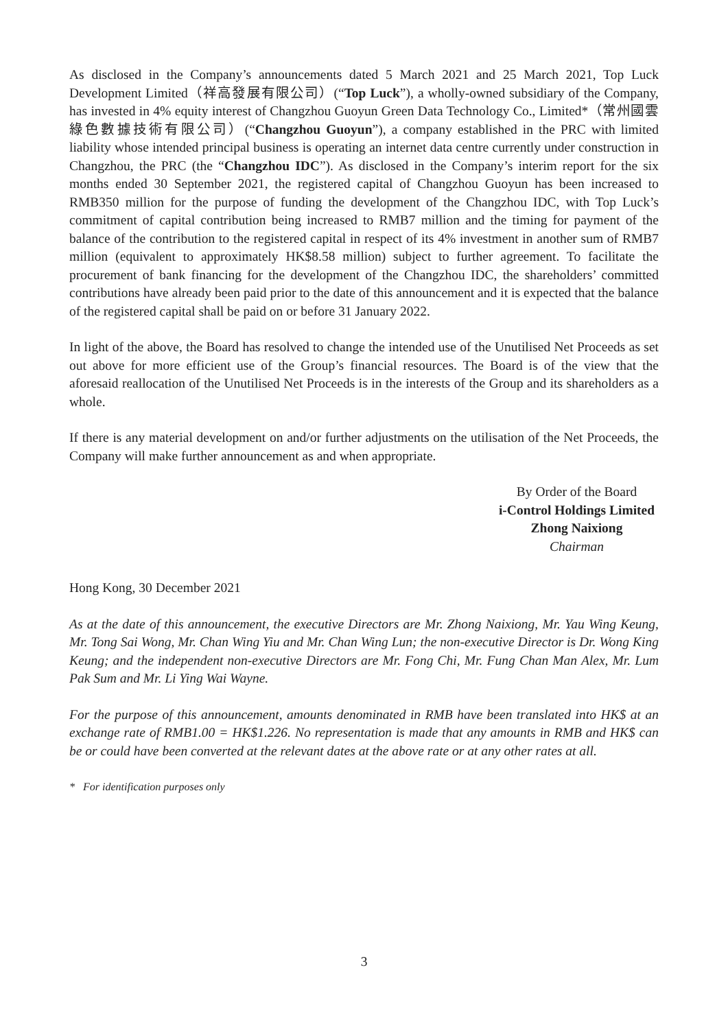As disclosed in the Company’s announcements dated 5 March 2021 and 25 March 2021, Top Luck Development Limited（祥高發展有限公司）(“Top Luck”), a wholly-owned subsidiary of the Company, has invested in 4% equity interest of Changzhou Guoyun Green Data Technology Co., Limited*（常州國雲綠色數據技術有限公司）(“Changzhou Guoyun”), a company established in the PRC with limited liability whose intended principal business is operating an internet data centre currently under construction in Changzhou, the PRC (the “Changzhou IDC”). As disclosed in the Company’s interim report for the six months ended 30 September 2021, the registered capital of Changzhou Guoyun has been increased to RMB350 million for the purpose of funding the development of the Changzhou IDC, with Top Luck’s commitment of capital contribution being increased to RMB7 million and the timing for payment of the balance of the contribution to the registered capital in respect of its 4% investment in another sum of RMB7 million (equivalent to approximately HK$8.58 million) subject to further agreement. To facilitate the procurement of bank financing for the development of the Changzhou IDC, the shareholders’ committed contributions have already been paid prior to the date of this announcement and it is expected that the balance of the registered capital shall be paid on or before 31 January 2022.
In light of the above, the Board has resolved to change the intended use of the Unutilised Net Proceeds as set out above for more efficient use of the Group’s financial resources. The Board is of the view that the aforesaid reallocation of the Unutilised Net Proceeds is in the interests of the Group and its shareholders as a whole.
If there is any material development on and/or further adjustments on the utilisation of the Net Proceeds, the Company will make further announcement as and when appropriate.
By Order of the Board
i-Control Holdings Limited
Zhong Naixiong
Chairman
Hong Kong, 30 December 2021
As at the date of this announcement, the executive Directors are Mr. Zhong Naixiong, Mr. Yau Wing Keung, Mr. Tong Sai Wong, Mr. Chan Wing Yiu and Mr. Chan Wing Lun; the non-executive Director is Dr. Wong King Keung; and the independent non-executive Directors are Mr. Fong Chi, Mr. Fung Chan Man Alex, Mr. Lum Pak Sum and Mr. Li Ying Wai Wayne.
For the purpose of this announcement, amounts denominated in RMB have been translated into HK$ at an exchange rate of RMB1.00 = HK$1.226. No representation is made that any amounts in RMB and HK$ can be or could have been converted at the relevant dates at the above rate or at any other rates at all.
* For identification purposes only
3